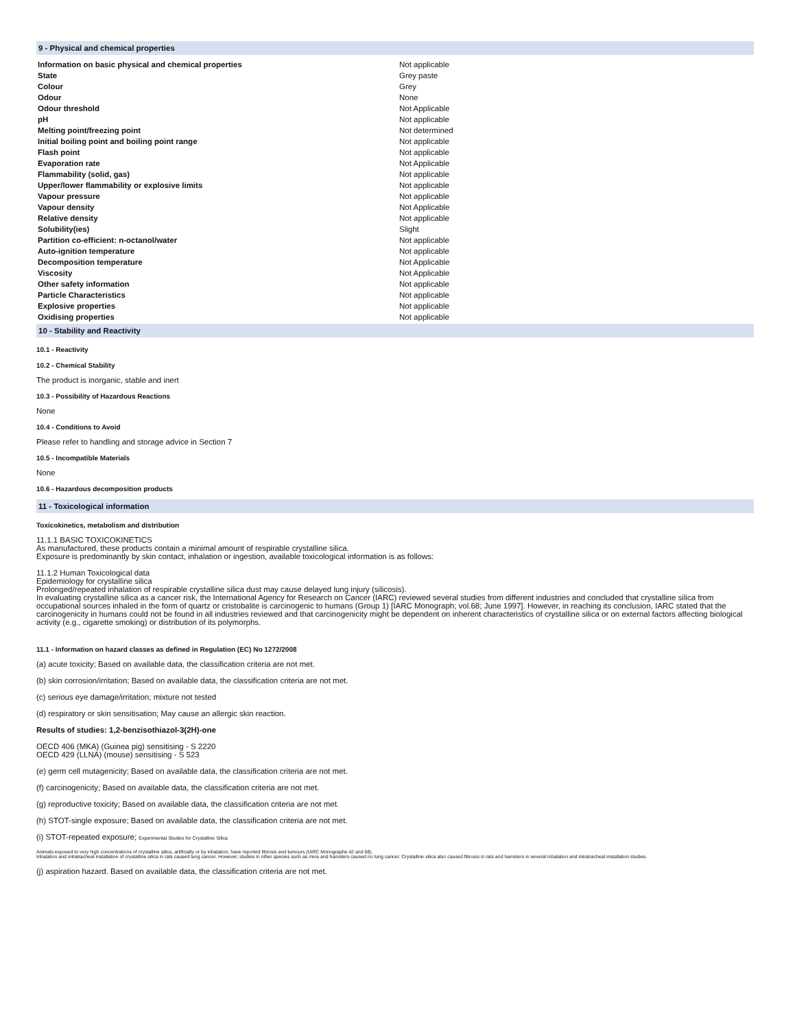9 - Physical and chemical properties
| Information on basic physical and chemical properties | Not applicable |
| State | Grey paste |
| Colour | Grey |
| Odour | None |
| Odour threshold | Not Applicable |
| pH | Not applicable |
| Melting point/freezing point | Not determined |
| Initial boiling point and boiling point range | Not applicable |
| Flash point | Not applicable |
| Evaporation rate | Not Applicable |
| Flammability (solid, gas) | Not applicable |
| Upper/lower flammability or explosive limits | Not applicable |
| Vapour pressure | Not applicable |
| Vapour density | Not Applicable |
| Relative density | Not applicable |
| Solubility(ies) | Slight |
| Partition co-efficient: n-octanol/water | Not applicable |
| Auto-ignition temperature | Not applicable |
| Decomposition temperature | Not Applicable |
| Viscosity | Not Applicable |
| Other safety information | Not applicable |
| Particle Characteristics | Not applicable |
| Explosive properties | Not applicable |
| Oxidising properties | Not applicable |
10 - Stability and Reactivity
10.1 - Reactivity
10.2 - Chemical Stability
The product is inorganic, stable and inert
10.3 - Possibility of Hazardous Reactions
None
10.4 - Conditions to Avoid
Please refer to handling and storage advice in Section 7
10.5 - Incompatible Materials
None
10.6 - Hazardous decomposition products
11 - Toxicological information
Toxicokinetics, metabolism and distribution
11.1.1 BASIC TOXICOKINETICS
As manufactured, these products contain a minimal amount of respirable crystalline silica.
Exposure is predominantly by skin contact, inhalation or ingestion, available toxicological information is as follows:
11.1.2 Human Toxicological data
Epidemiology for crystalline silica
Prolonged/repeated inhalation of respirable crystalline silica dust may cause delayed lung injury (silicosis).
In evaluating crystalline silica as a cancer risk, the International Agency for Research on Cancer (IARC) reviewed several studies from different industries and concluded that crystalline silica from occupational sources inhaled in the form of quartz or cristobalite is carcinogenic to humans (Group 1) [IARC Monograph; vol.68; June 1997]. However, in reaching its conclusion, IARC stated that the carcinogenicity in humans could not be found in all industries reviewed and that carcinogenicity might be dependent on inherent characteristics of crystalline silica or on external factors affecting biological activity (e.g., cigarette smoking) or distribution of its polymorphs.
11.1 - Information on hazard classes as defined in Regulation (EC) No 1272/2008
(a) acute toxicity; Based on available data, the classification criteria are not met.
(b) skin corrosion/irritation; Based on available data, the classification criteria are not met.
(c) serious eye damage/irritation; mixture not tested
(d) respiratory or skin sensitisation; May cause an allergic skin reaction.
Results of studies: 1,2-benzisothiazol-3(2H)-one
OECD 406 (MKA) (Guinea pig) sensitising - S 2220
OECD 429 (LLNA) (mouse) sensitising - S 523
(e) germ cell mutagenicity; Based on available data, the classification criteria are not met.
(f) carcinogenicity; Based on available data, the classification criteria are not met.
(g) reproductive toxicity; Based on available data, the classification criteria are not met.
(h) STOT-single exposure; Based on available data, the classification criteria are not met.
(i) STOT-repeated exposure; Experimental Studies for Crystalline Silica
Animals exposed to very high concentrations of crystalline silica, artificially or by inhalation, have reported fibrosis and tumours (IARC Monographs 42 and 68).
Inhalation and intratracheal installation of crystalline silica in rats caused lung cancer. However, studies in other species such as mice and hamsters caused no lung cancer. Crystalline silica also caused fibrosis in rats and hamsters in several inhalation and intratracheal installation studies.
(j) aspiration hazard. Based on available data, the classification criteria are not met.